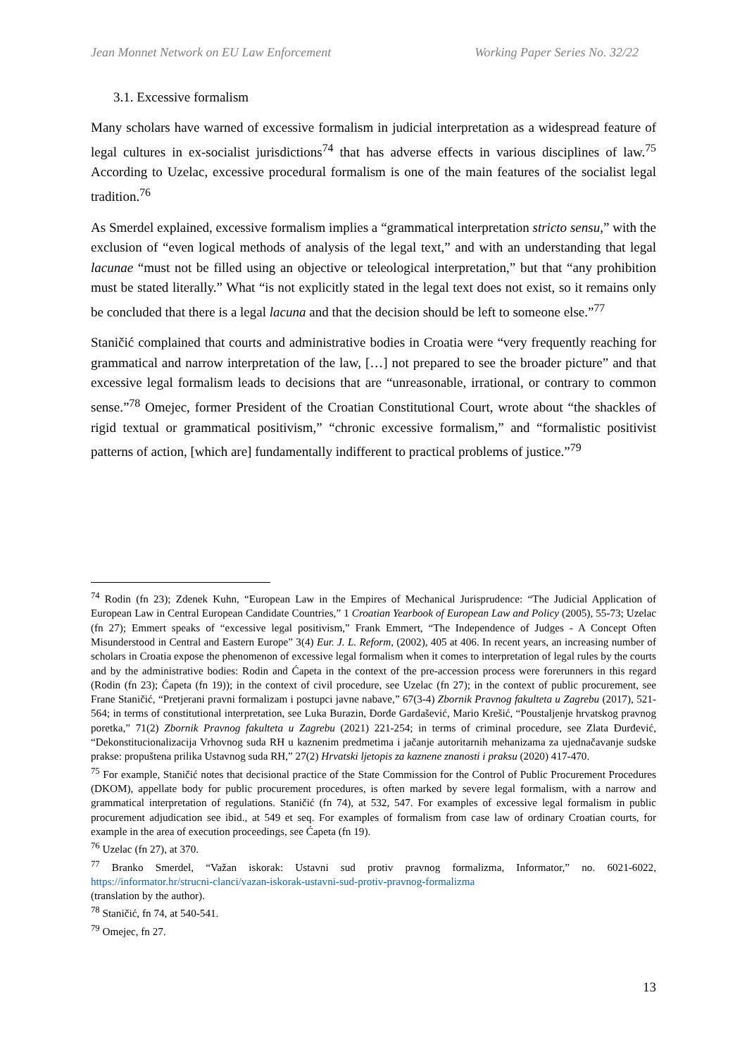Jean Monnet Network on EU Law Enforcement Working Paper Series No. 32/22
3.1. Excessive formalism
Many scholars have warned of excessive formalism in judicial interpretation as a widespread feature of legal cultures in ex-socialist jurisdictions<sup>74</sup> that has adverse effects in various disciplines of law.<sup>75</sup> According to Uzelac, excessive procedural formalism is one of the main features of the socialist legal tradition.<sup>76</sup>
As Smerdel explained, excessive formalism implies a “grammatical interpretation stricto sensu,” with the exclusion of “even logical methods of analysis of the legal text,” and with an understanding that legal lacunae “must not be filled using an objective or teleological interpretation,” but that “any prohibition must be stated literally.” What “is not explicitly stated in the legal text does not exist, so it remains only be concluded that there is a legal lacuna and that the decision should be left to someone else.”<sup>77</sup>
Staničić complained that courts and administrative bodies in Croatia were “very frequently reaching for grammatical and narrow interpretation of the law, […] not prepared to see the broader picture” and that excessive legal formalism leads to decisions that are “unreasonable, irrational, or contrary to common sense.”<sup>78</sup> Omejec, former President of the Croatian Constitutional Court, wrote about “the shackles of rigid textual or grammatical positivism,” “chronic excessive formalism,” and “formalistic positivist patterns of action, [which are] fundamentally indifferent to practical problems of justice.”<sup>79</sup>
<sup>74</sup> Rodin (fn 23); Zdenek Kuhn, “European Law in the Empires of Mechanical Jurisprudence: “The Judicial Application of European Law in Central European Candidate Countries,” 1 Croatian Yearbook of European Law and Policy (2005), 55-73; Uzelac (fn 27); Emmert speaks of “excessive legal positivism,” Frank Emmert, “The Independence of Judges - A Concept Often Misunderstood in Central and Eastern Europe” 3(4) Eur. J. L. Reform, (2002), 405 at 406. In recent years, an increasing number of scholars in Croatia expose the phenomenon of excessive legal formalism when it comes to interpretation of legal rules by the courts and by the administrative bodies: Rodin and Ćapeta in the context of the pre-accession process were forerunners in this regard (Rodin (fn 23); Ćapeta (fn 19)); in the context of civil procedure, see Uzelac (fn 27); in the context of public procurement, see Frane Staničić, “Pretjerani pravni formalizam i postupci javne nabave,” 67(3-4) Zbornik Pravnog fakulteta u Zagrebu (2017), 521-564; in terms of constitutional interpretation, see Luka Burazin, Đorđe Gardašević, Mario Krešić, “Poustaljenje hrvatskog pravnog poretka,” 71(2) Zbornik Pravnog fakulteta u Zagrebu (2021) 221-254; in terms of criminal procedure, see Zlata Đurđević, “Dekonstitucionalizacija Vrhovnog suda RH u kaznenim predmetima i jačanje autoritarnih mehanizama za ujednačavanje sudske prakse: propuštena prilika Ustavnog suda RH,” 27(2) Hrvatski ljetopis za kaznene znanosti i praksu (2020) 417-470.
<sup>75</sup> For example, Staničić notes that decisional practice of the State Commission for the Control of Public Procurement Procedures (DKOM), appellate body for public procurement procedures, is often marked by severe legal formalism, with a narrow and grammatical interpretation of regulations. Staničić (fn 74), at 532, 547. For examples of excessive legal formalism in public procurement adjudication see ibid., at 549 et seq. For examples of formalism from case law of ordinary Croatian courts, for example in the area of execution proceedings, see Ćapeta (fn 19).
<sup>76</sup> Uzelac (fn 27), at 370.
<sup>77</sup> Branko Smerdel, “Važan iskorak: Ustavni sud protiv pravnog formalizma, Informator,” no. 6021-6022, https://informator.hr/strucni-clanci/vazan-iskorak-ustavni-sud-protiv-pravnog-formalizma
(translation by the author).
<sup>78</sup> Staničić, fn 74, at 540-541.
<sup>79</sup> Omejec, fn 27.
13